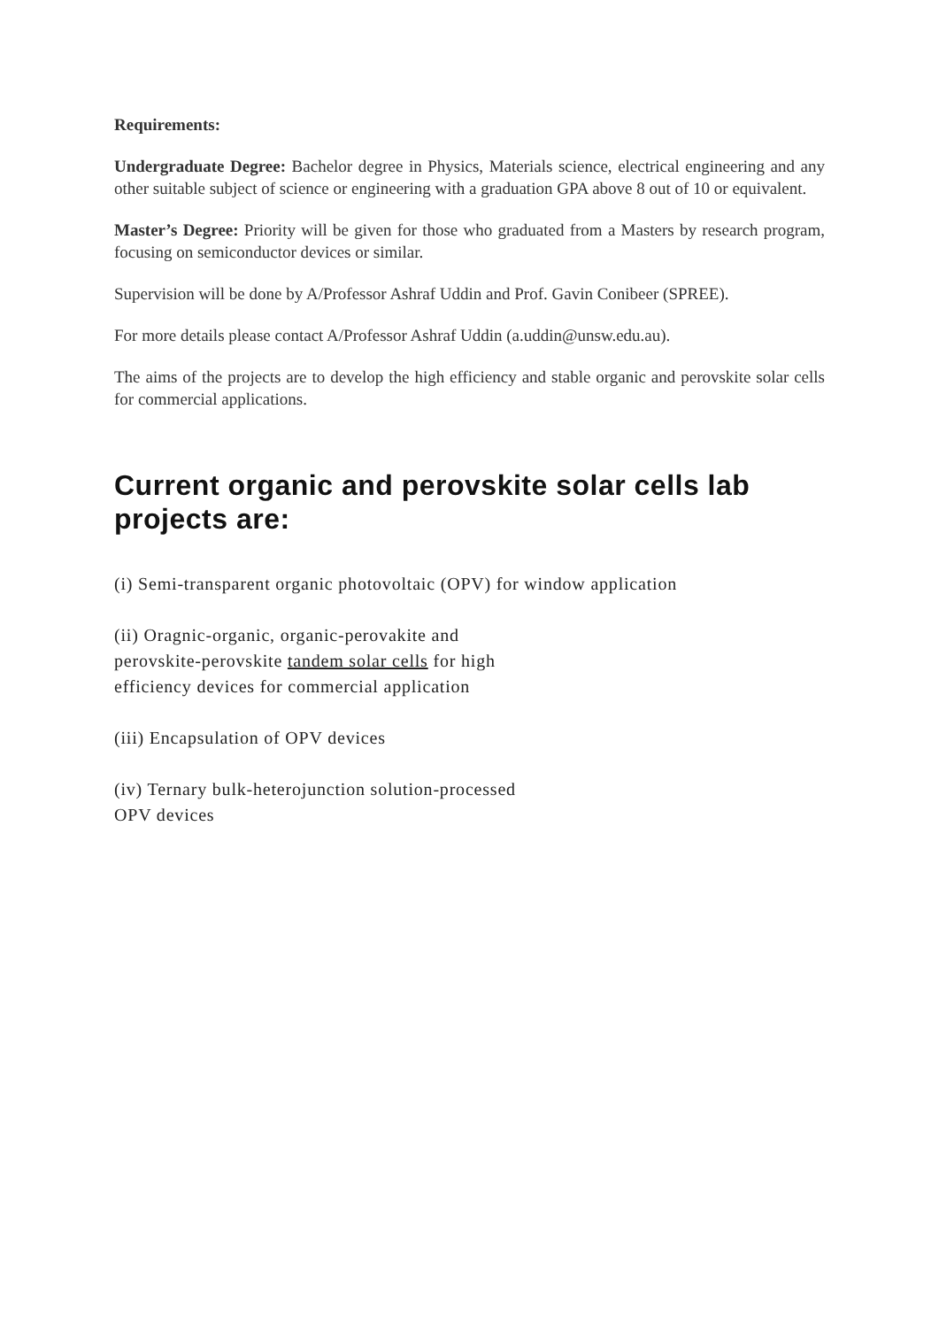Requirements:
Undergraduate Degree: Bachelor degree in Physics, Materials science, electrical engineering and any other suitable subject of science or engineering with a graduation GPA above 8 out of 10 or equivalent.
Master’s Degree: Priority will be given for those who graduated from a Masters by research program, focusing on semiconductor devices or similar.
Supervision will be done by A/Professor Ashraf Uddin and Prof. Gavin Conibeer (SPREE).
For more details please contact A/Professor Ashraf Uddin (a.uddin@unsw.edu.au).
The aims of the projects are to develop the high efficiency and stable organic and perovskite solar cells for commercial applications.
Current organic and perovskite solar cells lab projects are:
(i) Semi-transparent organic photovoltaic (OPV) for window application
(ii) Oragnic-organic, organic-perovakite and
perovskite-perovskite tandem solar cells for high
efficiency devices for commercial application
(iii) Encapsulation of OPV devices
(iv) Ternary bulk-heterojunction solution-processed
OPV devices